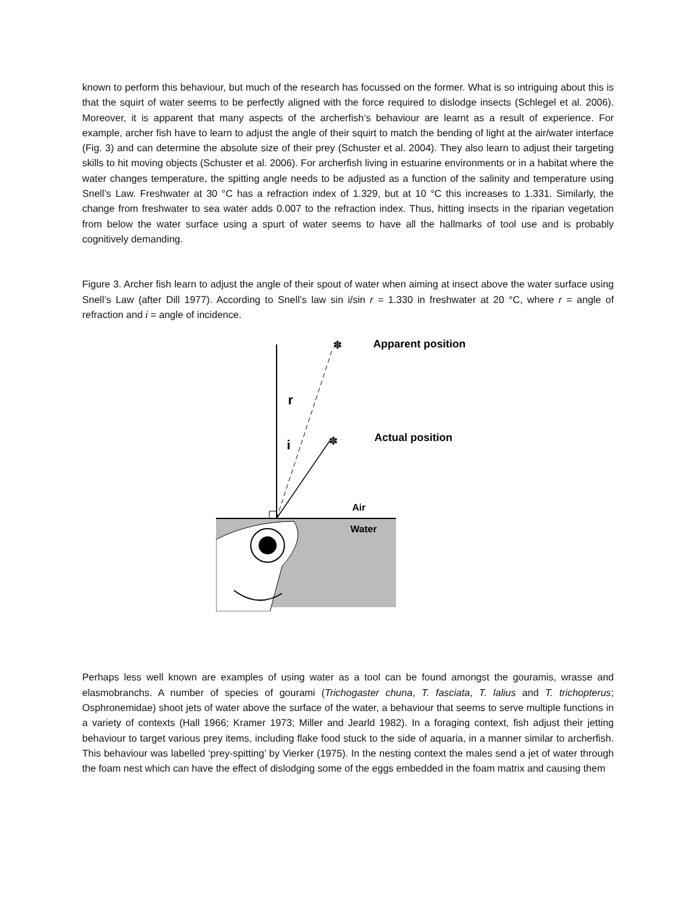known to perform this behaviour, but much of the research has focussed on the former. What is so intriguing about this is that the squirt of water seems to be perfectly aligned with the force required to dislodge insects (Schlegel et al. 2006). Moreover, it is apparent that many aspects of the archerfish’s behaviour are learnt as a result of experience. For example, archer fish have to learn to adjust the angle of their squirt to match the bending of light at the air/water interface (Fig. 3) and can determine the absolute size of their prey (Schuster et al. 2004). They also learn to adjust their targeting skills to hit moving objects (Schuster et al. 2006). For archerfish living in estuarine environments or in a habitat where the water changes temperature, the spitting angle needs to be adjusted as a function of the salinity and temperature using Snell’s Law. Freshwater at 30 °C has a refraction index of 1.329, but at 10 °C this increases to 1.331. Similarly, the change from freshwater to sea water adds 0.007 to the refraction index. Thus, hitting insects in the riparian vegetation from below the water surface using a spurt of water seems to have all the hallmarks of tool use and is probably cognitively demanding.
Figure 3. Archer fish learn to adjust the angle of their spout of water when aiming at insect above the water surface using Snell’s Law (after Dill 1977). According to Snell’s law sin i/sin r = 1.330 in freshwater at 20 °C, where r = angle of refraction and i = angle of incidence.
✽
✽
Apparent position
Actual position
r
i
Air
Water
Perhaps less well known are examples of using water as a tool can be found amongst the gouramis, wrasse and elasmobranchs. A number of species of gourami (Trichogaster chuna, T. fasciata, T. lalius and T. trichopterus; Osphronemidae) shoot jets of water above the surface of the water, a behaviour that seems to serve multiple functions in a variety of contexts (Hall 1966; Kramer 1973; Miller and Jearld 1982). In a foraging context, fish adjust their jetting behaviour to target various prey items, including flake food stuck to the side of aquaria, in a manner similar to archerfish. This behaviour was labelled ‘prey-spitting’ by Vierker (1975). In the nesting context the males send a jet of water through the foam nest which can have the effect of dislodging some of the eggs embedded in the foam matrix and causing them